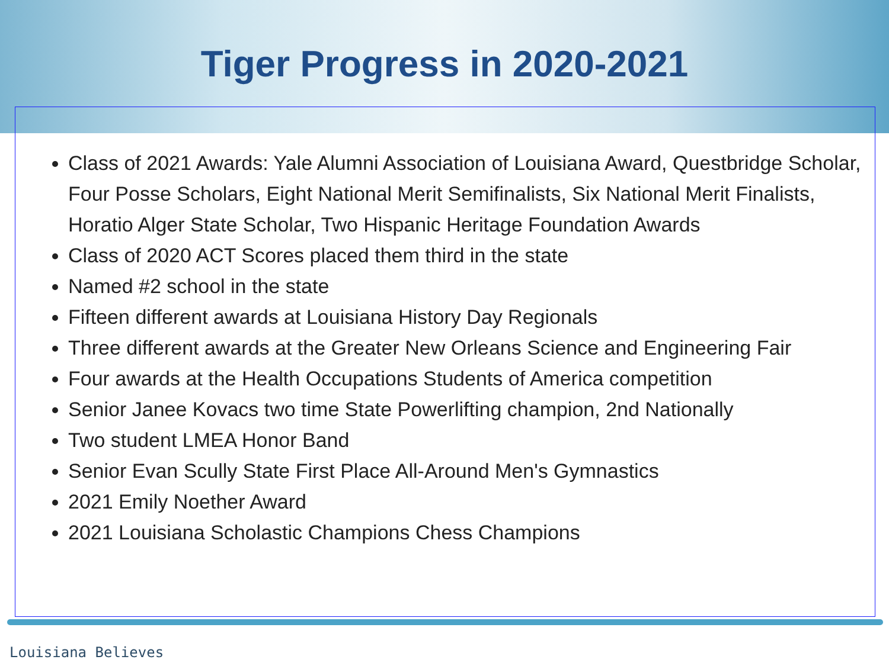Tiger Progress in 2020-2021
Class of 2021 Awards: Yale Alumni Association of Louisiana Award, Questbridge Scholar, Four Posse Scholars, Eight National Merit Semifinalists, Six National Merit Finalists, Horatio Alger State Scholar, Two Hispanic Heritage Foundation Awards
Class of 2020 ACT Scores placed them third in the state
Named #2 school in the state
Fifteen different awards at Louisiana History Day Regionals
Three different awards at the Greater New Orleans Science and Engineering Fair
Four awards at the Health Occupations Students of America competition
Senior Janee Kovacs two time State Powerlifting champion, 2nd Nationally
Two student LMEA Honor Band
Senior Evan Scully State First Place All-Around Men's Gymnastics
2021 Emily Noether Award
2021 Louisiana Scholastic Champions Chess Champions
Louisiana Believes